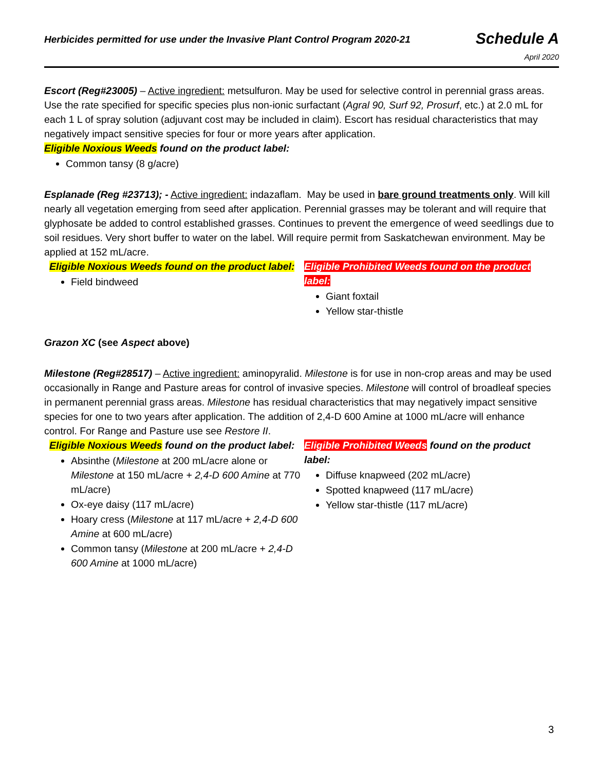Herbicides permitted for use under the Invasive Plant Control Program 2020-21
Schedule A
April 2020
Escort (Reg#23005) – Active ingredient: metsulfuron. May be used for selective control in perennial grass areas. Use the rate specified for specific species plus non-ionic surfactant (Agral 90, Surf 92, Prosurf, etc.) at 2.0 mL for each 1 L of spray solution (adjuvant cost may be included in claim). Escort has residual characteristics that may negatively impact sensitive species for four or more years after application.
Eligible Noxious Weeds found on the product label:
Common tansy (8 g/acre)
Esplanade (Reg #23713); - Active ingredient: indazaflam. May be used in bare ground treatments only. Will kill nearly all vegetation emerging from seed after application. Perennial grasses may be tolerant and will require that glyphosate be added to control established grasses. Continues to prevent the emergence of weed seedlings due to soil residues. Very short buffer to water on the label. Will require permit from Saskatchewan environment. May be applied at 152 mL/acre.
Eligible Noxious Weeds found on the product label:
Field bindweed
Eligible Prohibited Weeds found on the product label:
Giant foxtail
Yellow star-thistle
Grazon XC (see Aspect above)
Milestone (Reg#28517) – Active ingredient: aminopyralid. Milestone is for use in non-crop areas and may be used occasionally in Range and Pasture areas for control of invasive species. Milestone will control of broadleaf species in permanent perennial grass areas. Milestone has residual characteristics that may negatively impact sensitive species for one to two years after application. The addition of 2,4-D 600 Amine at 1000 mL/acre will enhance control. For Range and Pasture use see Restore II.
Eligible Noxious Weeds found on the product label:
Absinthe (Milestone at 200 mL/acre alone or Milestone at 150 mL/acre + 2,4-D 600 Amine at 770 mL/acre)
Ox-eye daisy (117 mL/acre)
Hoary cress (Milestone at 117 mL/acre + 2,4-D 600 Amine at 600 mL/acre)
Common tansy (Milestone at 200 mL/acre + 2,4-D 600 Amine at 1000 mL/acre)
Eligible Prohibited Weeds found on the product label:
Diffuse knapweed (202 mL/acre)
Spotted knapweed (117 mL/acre)
Yellow star-thistle (117 mL/acre)
3